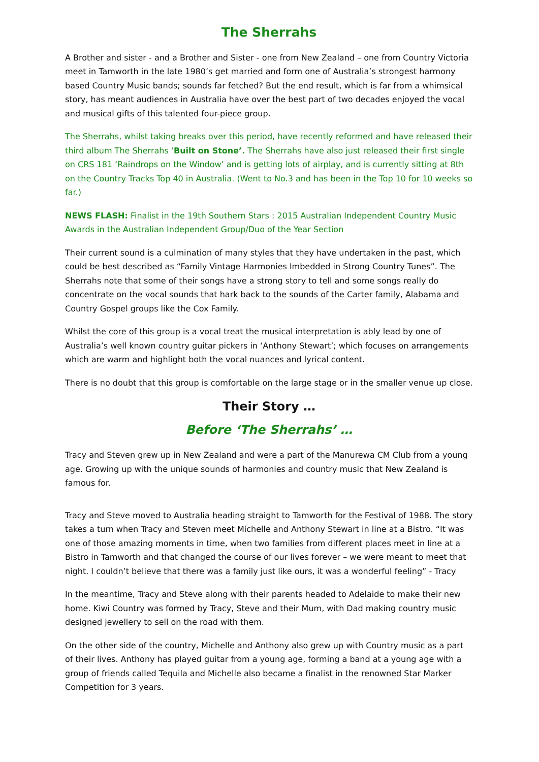The Sherrahs
A Brother and sister - and a Brother and Sister - one from New Zealand – one from Country Victoria meet in Tamworth in the late 1980’s get married and form one of Australia’s strongest harmony based Country Music bands; sounds far fetched? But the end result, which is far from a whimsical story, has meant audiences in Australia have over the best part of two decades enjoyed the vocal and musical gifts of this talented four-piece group.
The Sherrahs, whilst taking breaks over this period, have recently reformed and have released their third album The Sherrahs ‘Built on Stone’. The Sherrahs have also just released their first single on CRS 181 ‘Raindrops on the Window’ and is getting lots of airplay, and is currently sitting at 8th on the Country Tracks Top 40 in Australia. (Went to No.3 and has been in the Top 10 for 10 weeks so far.)
NEWS FLASH: Finalist in the 19th Southern Stars : 2015 Australian Independent Country Music Awards in the Australian Independent Group/Duo of the Year Section
Their current sound is a culmination of many styles that they have undertaken in the past, which could be best described as “Family Vintage Harmonies Imbedded in Strong Country Tunes”. The Sherrahs note that some of their songs have a strong story to tell and some songs really do concentrate on the vocal sounds that hark back to the sounds of the Carter family, Alabama and Country Gospel groups like the Cox Family.
Whilst the core of this group is a vocal treat the musical interpretation is ably lead by one of Australia’s well known country guitar pickers in ‘Anthony Stewart’; which focuses on arrangements which are warm and highlight both the vocal nuances and lyrical content.
There is no doubt that this group is comfortable on the large stage or in the smaller venue up close.
Their Story …
Before ‘The Sherrahs’ …
Tracy and Steven grew up in New Zealand and were a part of the Manurewa CM Club from a young age. Growing up with the unique sounds of harmonies and country music that New Zealand is famous for.
Tracy and Steve moved to Australia heading straight to Tamworth for the Festival of 1988. The story takes a turn when Tracy and Steven meet Michelle and Anthony Stewart in line at a Bistro. “It was one of those amazing moments in time, when two families from different places meet in line at a Bistro in Tamworth and that changed the course of our lives forever – we were meant to meet that night. I couldn’t believe that there was a family just like ours, it was a wonderful feeling” - Tracy
In the meantime, Tracy and Steve along with their parents headed to Adelaide to make their new home. Kiwi Country was formed by Tracy, Steve and their Mum, with Dad making country music designed jewellery to sell on the road with them.
On the other side of the country, Michelle and Anthony also grew up with Country music as a part of their lives. Anthony has played guitar from a young age, forming a band at a young age with a group of friends called Tequila and Michelle also became a finalist in the renowned Star Marker Competition for 3 years.